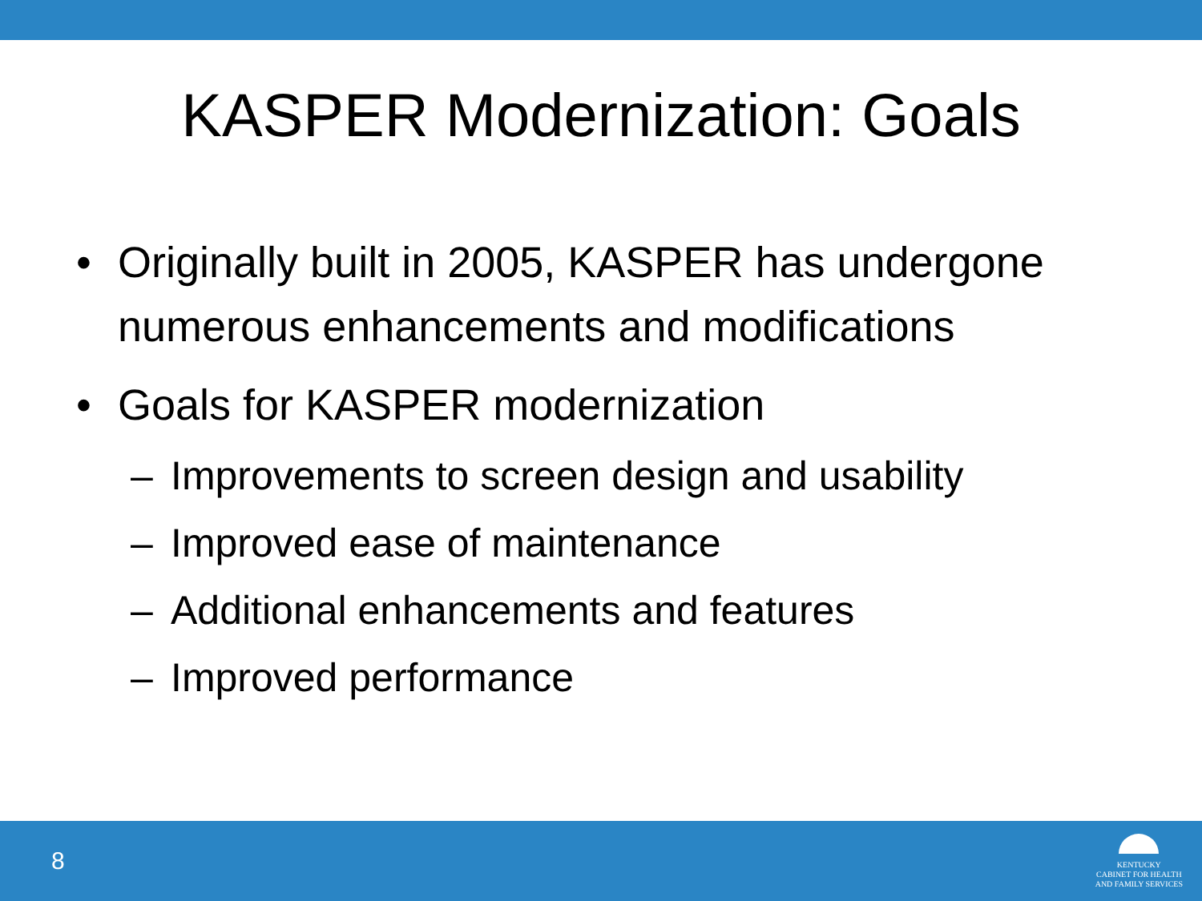KASPER Modernization: Goals
• Originally built in 2005, KASPER has undergone numerous enhancements and modifications
• Goals for KASPER modernization
– Improvements to screen design and usability
– Improved ease of maintenance
– Additional enhancements and features
– Improved performance
8
KENTUCKY
CABINET FOR HEALTH
AND FAMILY SERVICES